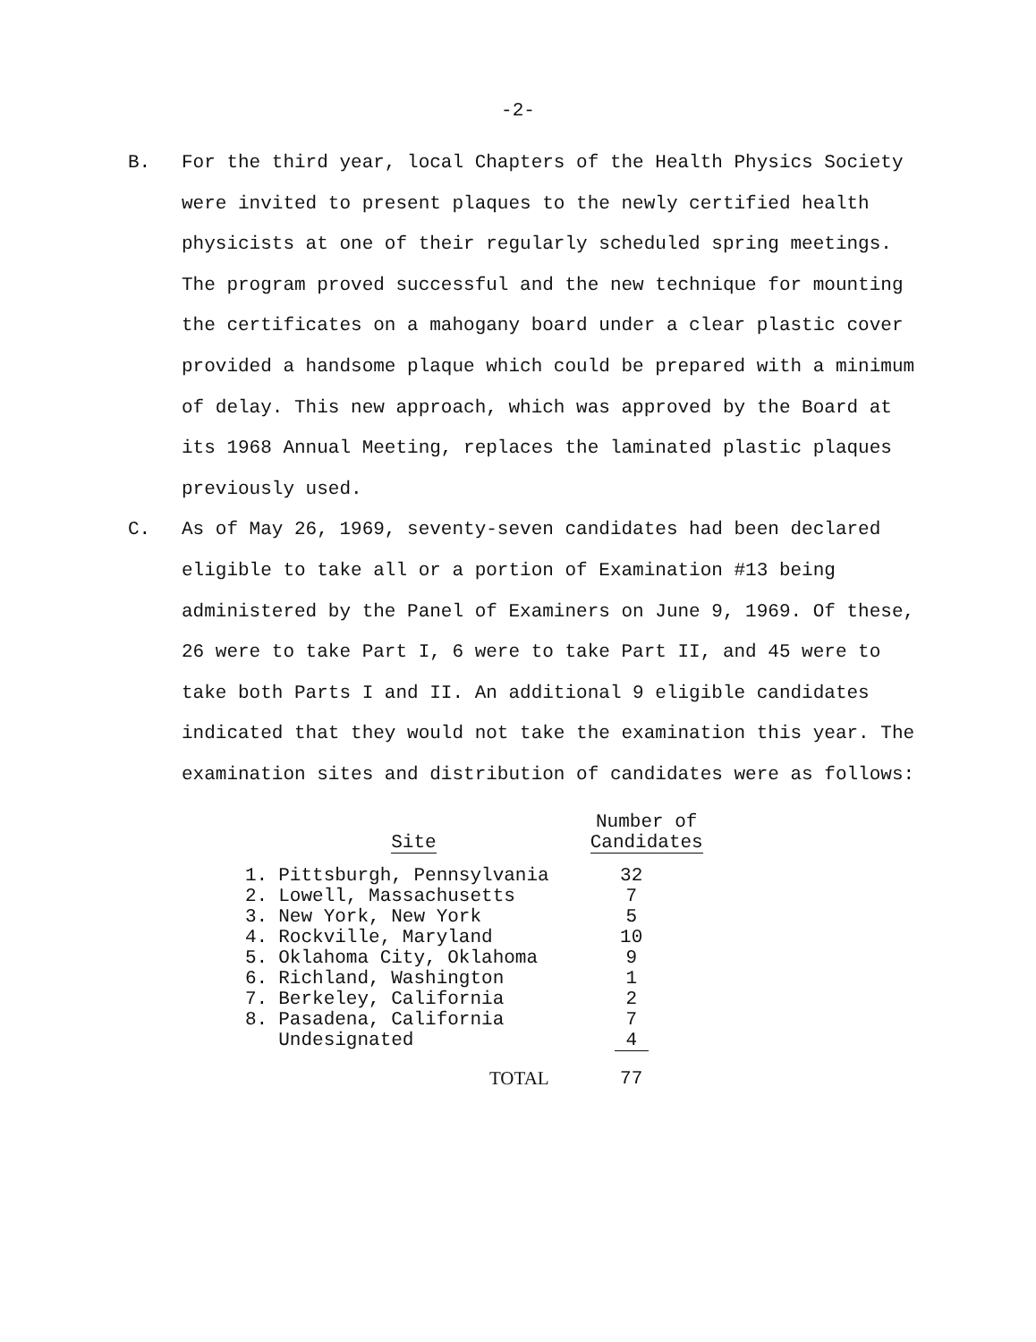-2-
B. For the third year, local Chapters of the Health Physics Society were invited to present plaques to the newly certified health physicists at one of their regularly scheduled spring meetings. The program proved successful and the new technique for mounting the certificates on a mahogany board under a clear plastic cover provided a handsome plaque which could be prepared with a minimum of delay. This new approach, which was approved by the Board at its 1968 Annual Meeting, replaces the laminated plastic plaques previously used.
C. As of May 26, 1969, seventy-seven candidates had been declared eligible to take all or a portion of Examination #13 being administered by the Panel of Examiners on June 9, 1969. Of these, 26 were to take Part I, 6 were to take Part II, and 45 were to take both Parts I and II. An additional 9 eligible candidates indicated that they would not take the examination this year. The examination sites and distribution of candidates were as follows:
| | Site | Number of Candidates |
| --- | --- | --- |
| 1. | Pittsburgh, Pennsylvania | 32 |
| 2. | Lowell, Massachusetts | 7 |
| 3. | New York, New York | 5 |
| 4. | Rockville, Maryland | 10 |
| 5. | Oklahoma City, Oklahoma | 9 |
| 6. | Richland, Washington | 1 |
| 7. | Berkeley, California | 2 |
| 8. | Pasadena, California | 7 |
| | Undesignated | 4 |
| | TOTAL | 77 |